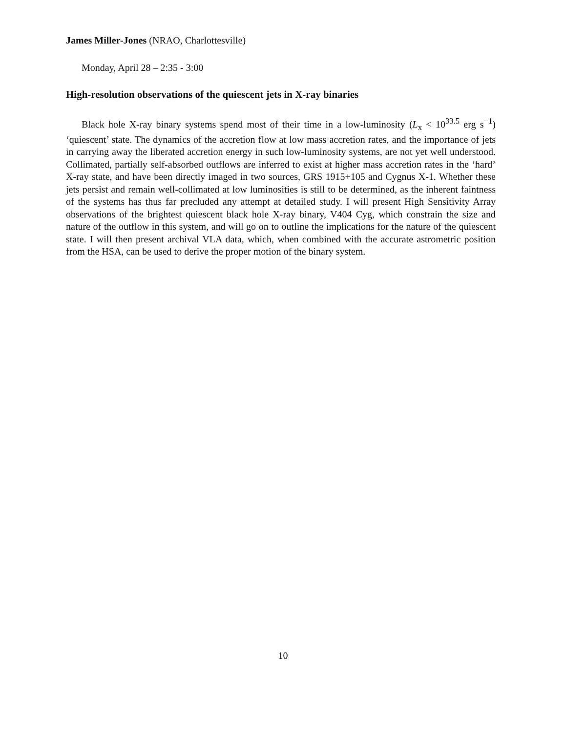James Miller-Jones (NRAO, Charlottesville)
Monday, April 28 – 2:35 - 3:00
High-resolution observations of the quiescent jets in X-ray binaries
Black hole X-ray binary systems spend most of their time in a low-luminosity (L<sub>x</sub> < 10<sup>33.5</sup> erg s<sup>−1</sup>) ‘quiescent’ state. The dynamics of the accretion flow at low mass accretion rates, and the importance of jets in carrying away the liberated accretion energy in such low-luminosity systems, are not yet well understood. Collimated, partially self-absorbed outflows are inferred to exist at higher mass accretion rates in the ‘hard’ X-ray state, and have been directly imaged in two sources, GRS 1915+105 and Cygnus X-1. Whether these jets persist and remain well-collimated at low luminosities is still to be determined, as the inherent faintness of the systems has thus far precluded any attempt at detailed study. I will present High Sensitivity Array observations of the brightest quiescent black hole X-ray binary, V404 Cyg, which constrain the size and nature of the outflow in this system, and will go on to outline the implications for the nature of the quiescent state. I will then present archival VLA data, which, when combined with the accurate astrometric position from the HSA, can be used to derive the proper motion of the binary system.
10